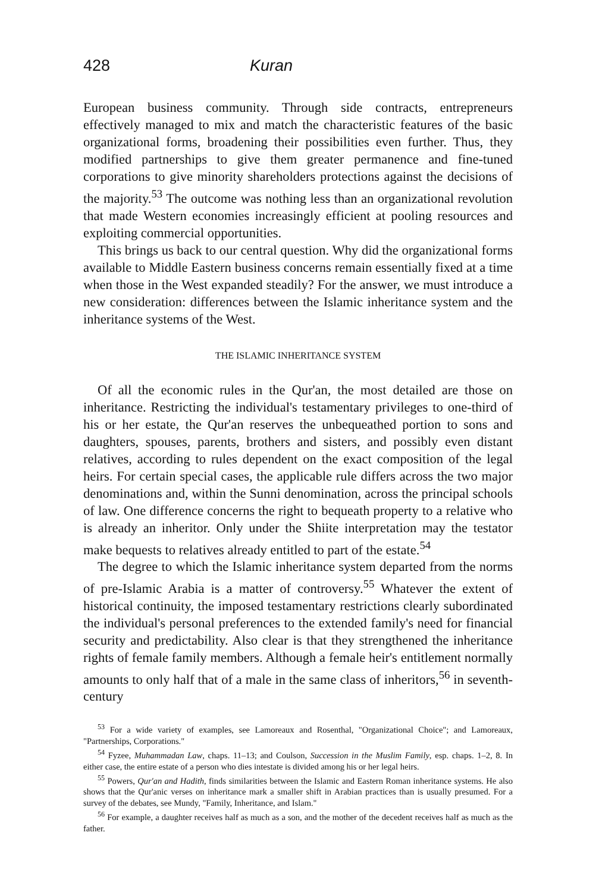428 Kuran
European business community. Through side contracts, entrepreneurs effectively managed to mix and match the characteristic features of the basic organizational forms, broadening their possibilities even further. Thus, they modified partnerships to give them greater permanence and fine-tuned corporations to give minority shareholders protections against the decisions of the majority.<sup>53</sup> The outcome was nothing less than an organizational revolution that made Western economies increasingly efficient at pooling resources and exploiting commercial opportunities.
This brings us back to our central question. Why did the organizational forms available to Middle Eastern business concerns remain essentially fixed at a time when those in the West expanded steadily? For the answer, we must introduce a new consideration: differences between the Islamic inheritance system and the inheritance systems of the West.
THE ISLAMIC INHERITANCE SYSTEM
Of all the economic rules in the Qur'an, the most detailed are those on inheritance. Restricting the individual's testamentary privileges to one-third of his or her estate, the Qur'an reserves the unbequeathed portion to sons and daughters, spouses, parents, brothers and sisters, and possibly even distant relatives, according to rules dependent on the exact composition of the legal heirs. For certain special cases, the applicable rule differs across the two major denominations and, within the Sunni denomination, across the principal schools of law. One difference concerns the right to bequeath property to a relative who is already an inheritor. Only under the Shiite interpretation may the testator make bequests to relatives already entitled to part of the estate.<sup>54</sup>
The degree to which the Islamic inheritance system departed from the norms of pre-Islamic Arabia is a matter of controversy.<sup>55</sup> Whatever the extent of historical continuity, the imposed testamentary restrictions clearly subordinated the individual's personal preferences to the extended family's need for financial security and predictability. Also clear is that they strengthened the inheritance rights of female family members. Although a female heir's entitlement normally amounts to only half that of a male in the same class of inheritors,<sup>56</sup> in seventh-century
<sup>53</sup> For a wide variety of examples, see Lamoreaux and Rosenthal, "Organizational Choice"; and Lamoreaux, "Partnerships, Corporations."
<sup>54</sup> Fyzee, Muhammadan Law, chaps. 11–13; and Coulson, Succession in the Muslim Family, esp. chaps. 1–2, 8. In either case, the entire estate of a person who dies intestate is divided among his or her legal heirs.
<sup>55</sup> Powers, Qur'an and Hadith, finds similarities between the Islamic and Eastern Roman inheritance systems. He also shows that the Qur'anic verses on inheritance mark a smaller shift in Arabian practices than is usually presumed. For a survey of the debates, see Mundy, "Family, Inheritance, and Islam."
<sup>56</sup> For example, a daughter receives half as much as a son, and the mother of the decedent receives half as much as the father.